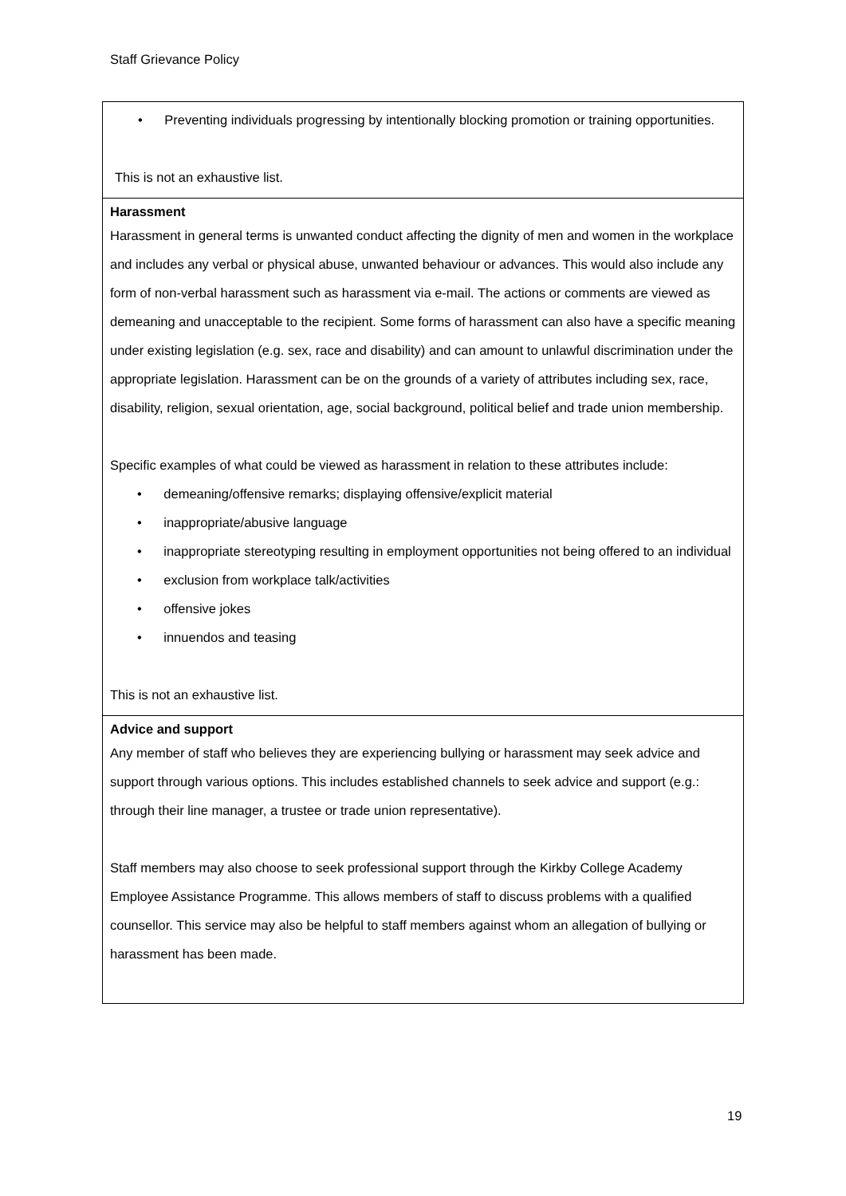Staff Grievance Policy
| • Preventing individuals progressing by intentionally blocking promotion or training opportunities. This is not an exhaustive list. |
| Harassment Harassment in general terms is unwanted conduct affecting the dignity of men and women in the workplace and includes any verbal or physical abuse, unwanted behaviour or advances. This would also include any form of non-verbal harassment such as harassment via e-mail. The actions or comments are viewed as demeaning and unacceptable to the recipient. Some forms of harassment can also have a specific meaning under existing legislation (e.g. sex, race and disability) and can amount to unlawful discrimination under the appropriate legislation. Harassment can be on the grounds of a variety of attributes including sex, race, disability, religion, sexual orientation, age, social background, political belief and trade union membership. Specific examples of what could be viewed as harassment in relation to these attributes include: • demeaning/offensive remarks; displaying offensive/explicit material • inappropriate/abusive language • inappropriate stereotyping resulting in employment opportunities not being offered to an individual • exclusion from workplace talk/activities • offensive jokes • innuendos and teasing This is not an exhaustive list. |
| Advice and support Any member of staff who believes they are experiencing bullying or harassment may seek advice and support through various options. This includes established channels to seek advice and support (e.g.: through their line manager, a trustee or trade union representative). Staff members may also choose to seek professional support through the Kirkby College Academy Employee Assistance Programme. This allows members of staff to discuss problems with a qualified counsellor. This service may also be helpful to staff members against whom an allegation of bullying or harassment has been made. |
19